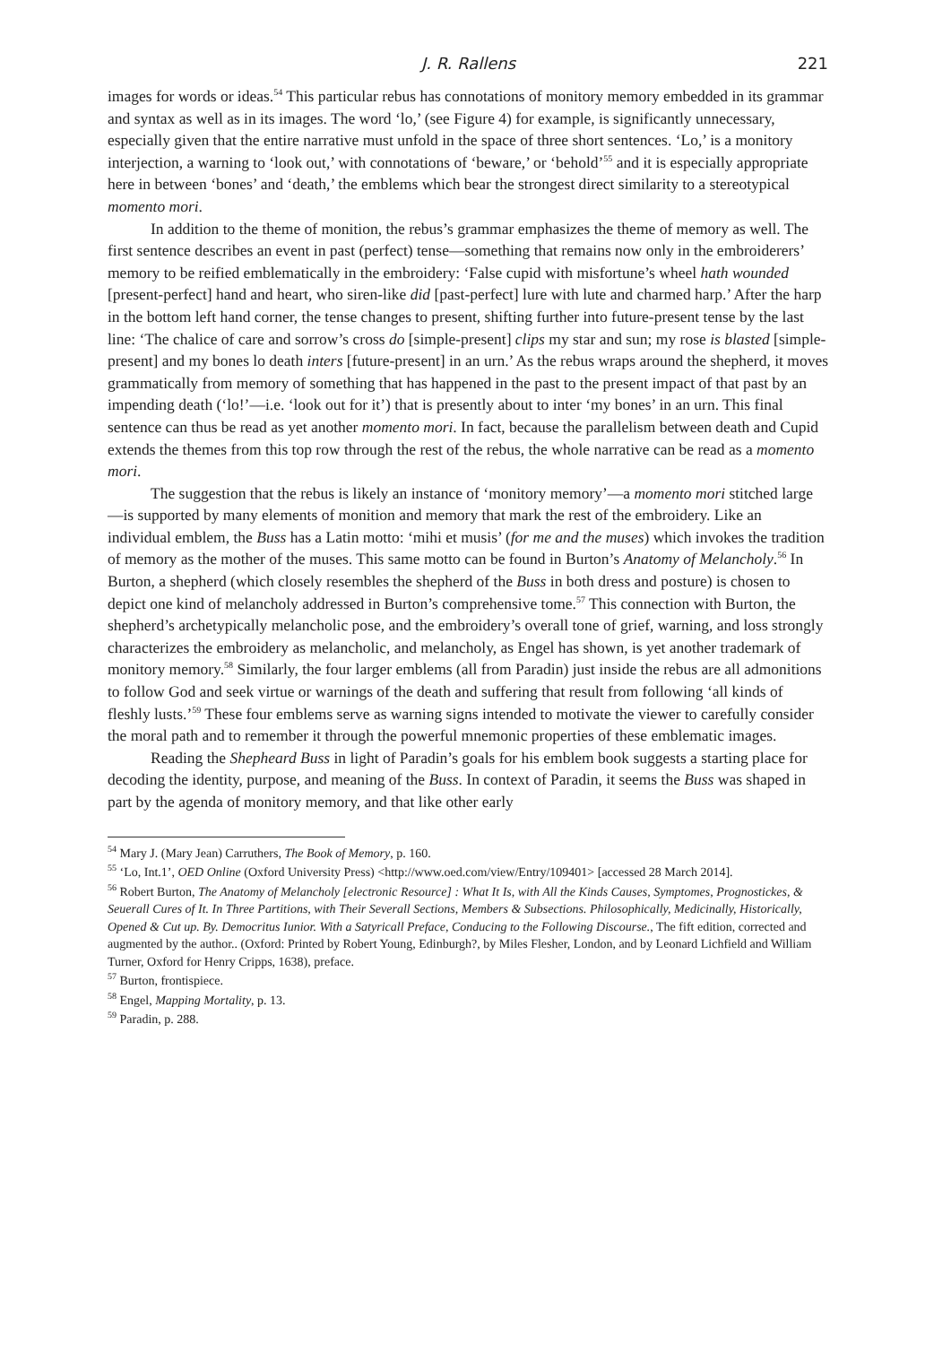J. R. Rallens 221
images for words or ideas.<sup>54</sup> This particular rebus has connotations of monitory memory embedded in its grammar and syntax as well as in its images. The word ‘lo,’ (see Figure 4) for example, is significantly unnecessary, especially given that the entire narrative must unfold in the space of three short sentences. ‘Lo,’ is a monitory interjection, a warning to ‘look out,’ with connotations of ‘beware,’ or ‘behold’<sup>55</sup> and it is especially appropriate here in between ‘bones’ and ‘death,’ the emblems which bear the strongest direct similarity to a stereotypical momento mori.
In addition to the theme of monition, the rebus’s grammar emphasizes the theme of memory as well. The first sentence describes an event in past (perfect) tense—something that remains now only in the embroiderers’ memory to be reified emblematically in the embroidery: ‘False cupid with misfortune’s wheel hath wounded [present-perfect] hand and heart, who siren-like did [past-perfect] lure with lute and charmed harp.’ After the harp in the bottom left hand corner, the tense changes to present, shifting further into future-present tense by the last line: ‘The chalice of care and sorrow’s cross do [simple-present] clips my star and sun; my rose is blasted [simple-present] and my bones lo death inters [future-present] in an urn.’ As the rebus wraps around the shepherd, it moves grammatically from memory of something that has happened in the past to the present impact of that past by an impending death (‘lo!’—i.e. ‘look out for it’) that is presently about to inter ‘my bones’ in an urn. This final sentence can thus be read as yet another momento mori. In fact, because the parallelism between death and Cupid extends the themes from this top row through the rest of the rebus, the whole narrative can be read as a momento mori.
The suggestion that the rebus is likely an instance of ‘monitory memory’—a momento mori stitched large—is supported by many elements of monition and memory that mark the rest of the embroidery. Like an individual emblem, the Buss has a Latin motto: ‘mihi et musis’ (for me and the muses) which invokes the tradition of memory as the mother of the muses. This same motto can be found in Burton’s Anatomy of Melancholy.<sup>56</sup> In Burton, a shepherd (which closely resembles the shepherd of the Buss in both dress and posture) is chosen to depict one kind of melancholy addressed in Burton’s comprehensive tome.<sup>57</sup> This connection with Burton, the shepherd’s archetypically melancholic pose, and the embroidery’s overall tone of grief, warning, and loss strongly characterizes the embroidery as melancholic, and melancholy, as Engel has shown, is yet another trademark of monitory memory.<sup>58</sup> Similarly, the four larger emblems (all from Paradin) just inside the rebus are all admonitions to follow God and seek virtue or warnings of the death and suffering that result from following ‘all kinds of fleshly lusts.’<sup>59</sup> These four emblems serve as warning signs intended to motivate the viewer to carefully consider the moral path and to remember it through the powerful mnemonic properties of these emblematic images.
Reading the Shepheard Buss in light of Paradin’s goals for his emblem book suggests a starting place for decoding the identity, purpose, and meaning of the Buss. In context of Paradin, it seems the Buss was shaped in part by the agenda of monitory memory, and that like other early
<sup>54</sup> Mary J. (Mary Jean) Carruthers, The Book of Memory, p. 160.
<sup>55</sup> ‘Lo, Int.1’, OED Online (Oxford University Press) <http://www.oed.com/view/Entry/109401> [accessed 28 March 2014].
<sup>56</sup> Robert Burton, The Anatomy of Melancholy [electronic Resource] : What It Is, with All the Kinds Causes, Symptomes, Prognostickes, & Seuerall Cures of It. In Three Partitions, with Their Severall Sections, Members & Subsections. Philosophically, Medicinally, Historically, Opened & Cut up. By. Democritus Iunior. With a Satyricall Preface, Conducing to the Following Discourse., The fift edition, corrected and augmented by the author.. (Oxford: Printed by Robert Young, Edinburgh?, by Miles Flesher, London, and by Leonard Lichfield and William Turner, Oxford for Henry Cripps, 1638), preface.
<sup>57</sup> Burton, frontispiece.
<sup>58</sup> Engel, Mapping Mortality, p. 13.
<sup>59</sup> Paradin, p. 288.